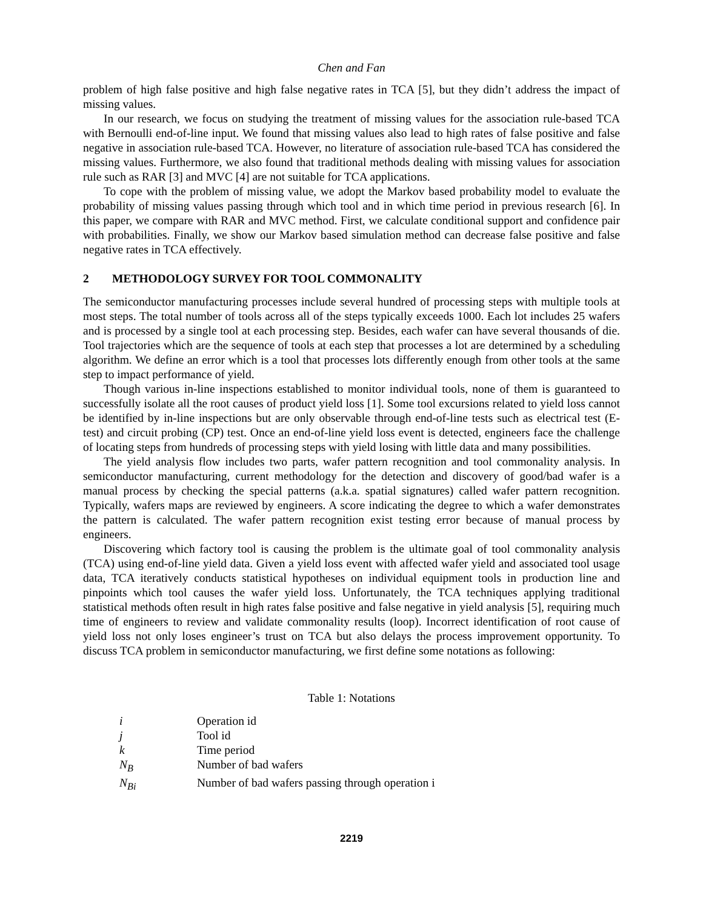Chen and Fan
problem of high false positive and high false negative rates in TCA [5], but they didn’t address the impact of missing values.
In our research, we focus on studying the treatment of missing values for the association rule-based TCA with Bernoulli end-of-line input. We found that missing values also lead to high rates of false positive and false negative in association rule-based TCA. However, no literature of association rule-based TCA has considered the missing values. Furthermore, we also found that traditional methods dealing with missing values for association rule such as RAR [3] and MVC [4] are not suitable for TCA applications.
To cope with the problem of missing value, we adopt the Markov based probability model to evaluate the probability of missing values passing through which tool and in which time period in previous research [6]. In this paper, we compare with RAR and MVC method. First, we calculate conditional support and confidence pair with probabilities. Finally, we show our Markov based simulation method can decrease false positive and false negative rates in TCA effectively.
2 METHODOLOGY SURVEY FOR TOOL COMMONALITY
The semiconductor manufacturing processes include several hundred of processing steps with multiple tools at most steps. The total number of tools across all of the steps typically exceeds 1000. Each lot includes 25 wafers and is processed by a single tool at each processing step. Besides, each wafer can have several thousands of die. Tool trajectories which are the sequence of tools at each step that processes a lot are determined by a scheduling algorithm. We define an error which is a tool that processes lots differently enough from other tools at the same step to impact performance of yield.
Though various in-line inspections established to monitor individual tools, none of them is guaranteed to successfully isolate all the root causes of product yield loss [1]. Some tool excursions related to yield loss cannot be identified by in-line inspections but are only observable through end-of-line tests such as electrical test (E-test) and circuit probing (CP) test. Once an end-of-line yield loss event is detected, engineers face the challenge of locating steps from hundreds of processing steps with yield losing with little data and many possibilities.
The yield analysis flow includes two parts, wafer pattern recognition and tool commonality analysis. In semiconductor manufacturing, current methodology for the detection and discovery of good/bad wafer is a manual process by checking the special patterns (a.k.a. spatial signatures) called wafer pattern recognition. Typically, wafers maps are reviewed by engineers. A score indicating the degree to which a wafer demonstrates the pattern is calculated. The wafer pattern recognition exist testing error because of manual process by engineers.
Discovering which factory tool is causing the problem is the ultimate goal of tool commonality analysis (TCA) using end-of-line yield data. Given a yield loss event with affected wafer yield and associated tool usage data, TCA iteratively conducts statistical hypotheses on individual equipment tools in production line and pinpoints which tool causes the wafer yield loss. Unfortunately, the TCA techniques applying traditional statistical methods often result in high rates false positive and false negative in yield analysis [5], requiring much time of engineers to review and validate commonality results (loop). Incorrect identification of root cause of yield loss not only loses engineer’s trust on TCA but also delays the process improvement opportunity. To discuss TCA problem in semiconductor manufacturing, we first define some notations as following:
Table 1: Notations
| i | Operation id |
| j | Tool id |
| k | Time period |
| N<sub>B</sub> | Number of bad wafers |
| N<sub>Bi</sub> | Number of bad wafers passing through operation i |
2219